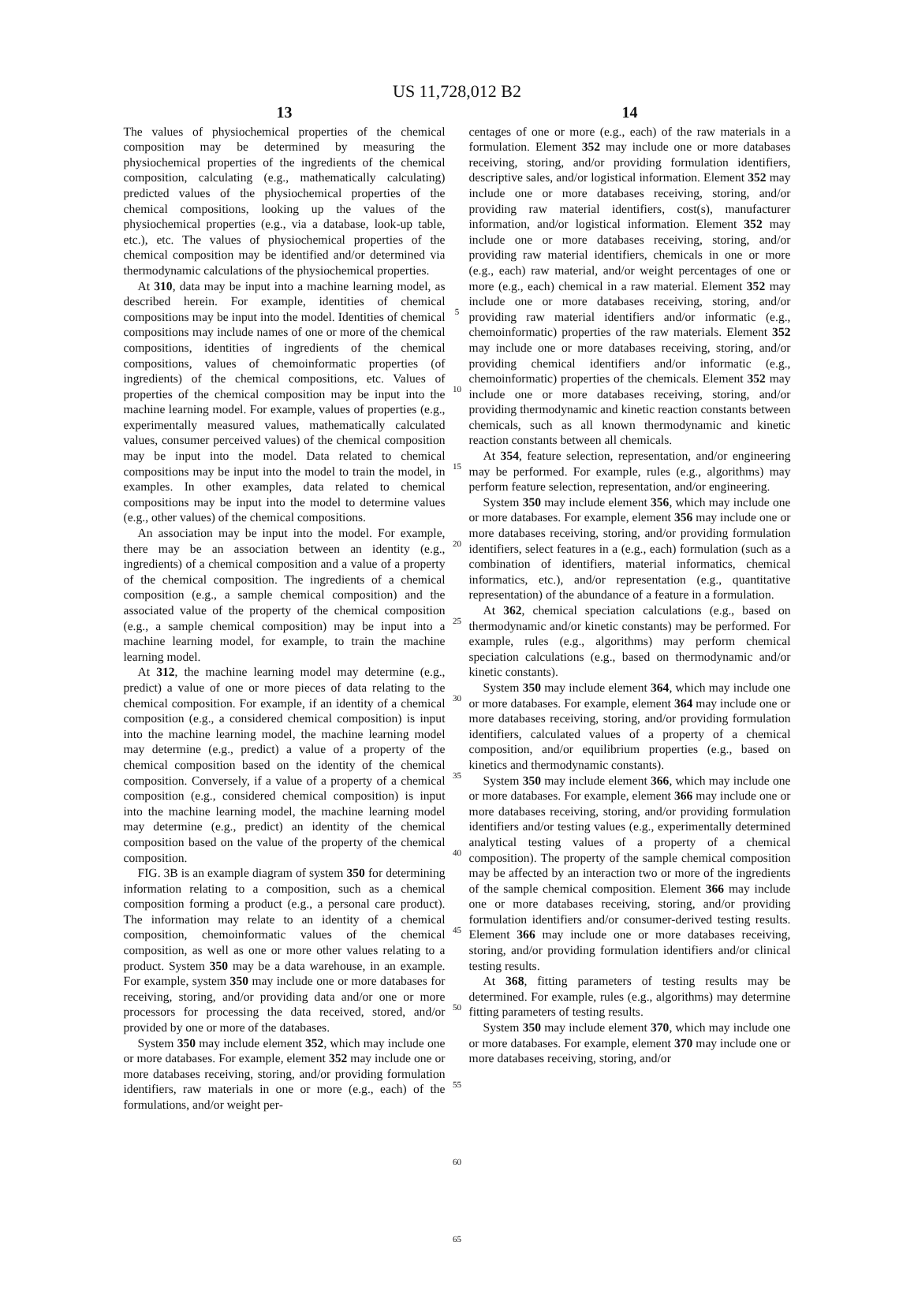US 11,728,012 B2
13
The values of physiochemical properties of the chemical composition may be determined by measuring the physiochemical properties of the ingredients of the chemical composition, calculating (e.g., mathematically calculating) predicted values of the physiochemical properties of the chemical compositions, looking up the values of the physiochemical properties (e.g., via a database, look-up table, etc.), etc. The values of physiochemical properties of the chemical composition may be identified and/or determined via thermodynamic calculations of the physiochemical properties.
At 310, data may be input into a machine learning model, as described herein. For example, identities of chemical compositions may be input into the model. Identities of chemical compositions may include names of one or more of the chemical compositions, identities of ingredients of the chemical compositions, values of chemoinformatic properties (of ingredients) of the chemical compositions, etc. Values of properties of the chemical composition may be input into the machine learning model. For example, values of properties (e.g., experimentally measured values, mathematically calculated values, consumer perceived values) of the chemical composition may be input into the model. Data related to chemical compositions may be input into the model to train the model, in examples. In other examples, data related to chemical compositions may be input into the model to determine values (e.g., other values) of the chemical compositions.
An association may be input into the model. For example, there may be an association between an identity (e.g., ingredients) of a chemical composition and a value of a property of the chemical composition. The ingredients of a chemical composition (e.g., a sample chemical composition) and the associated value of the property of the chemical composition (e.g., a sample chemical composition) may be input into a machine learning model, for example, to train the machine learning model.
At 312, the machine learning model may determine (e.g., predict) a value of one or more pieces of data relating to the chemical composition. For example, if an identity of a chemical composition (e.g., a considered chemical composition) is input into the machine learning model, the machine learning model may determine (e.g., predict) a value of a property of the chemical composition based on the identity of the chemical composition. Conversely, if a value of a property of a chemical composition (e.g., considered chemical composition) is input into the machine learning model, the machine learning model may determine (e.g., predict) an identity of the chemical composition based on the value of the property of the chemical composition.
FIG. 3B is an example diagram of system 350 for determining information relating to a composition, such as a chemical composition forming a product (e.g., a personal care product). The information may relate to an identity of a chemical composition, chemoinformatic values of the chemical composition, as well as one or more other values relating to a product. System 350 may be a data warehouse, in an example. For example, system 350 may include one or more databases for receiving, storing, and/or providing data and/or one or more processors for processing the data received, stored, and/or provided by one or more of the databases.
System 350 may include element 352, which may include one or more databases. For example, element 352 may include one or more databases receiving, storing, and/or providing formulation identifiers, raw materials in one or more (e.g., each) of the formulations, and/or weight per-
5
10
15
20
25
30
35
40
45
50
55
60
65
14
centages of one or more (e.g., each) of the raw materials in a formulation. Element 352 may include one or more databases receiving, storing, and/or providing formulation identifiers, descriptive sales, and/or logistical information. Element 352 may include one or more databases receiving, storing, and/or providing raw material identifiers, cost(s), manufacturer information, and/or logistical information. Element 352 may include one or more databases receiving, storing, and/or providing raw material identifiers, chemicals in one or more (e.g., each) raw material, and/or weight percentages of one or more (e.g., each) chemical in a raw material. Element 352 may include one or more databases receiving, storing, and/or providing raw material identifiers and/or informatic (e.g., chemoinformatic) properties of the raw materials. Element 352 may include one or more databases receiving, storing, and/or providing chemical identifiers and/or informatic (e.g., chemoinformatic) properties of the chemicals. Element 352 may include one or more databases receiving, storing, and/or providing thermodynamic and kinetic reaction constants between chemicals, such as all known thermodynamic and kinetic reaction constants between all chemicals.
At 354, feature selection, representation, and/or engineering may be performed. For example, rules (e.g., algorithms) may perform feature selection, representation, and/or engineering.
System 350 may include element 356, which may include one or more databases. For example, element 356 may include one or more databases receiving, storing, and/or providing formulation identifiers, select features in a (e.g., each) formulation (such as a combination of identifiers, material informatics, chemical informatics, etc.), and/or representation (e.g., quantitative representation) of the abundance of a feature in a formulation.
At 362, chemical speciation calculations (e.g., based on thermodynamic and/or kinetic constants) may be performed. For example, rules (e.g., algorithms) may perform chemical speciation calculations (e.g., based on thermodynamic and/or kinetic constants).
System 350 may include element 364, which may include one or more databases. For example, element 364 may include one or more databases receiving, storing, and/or providing formulation identifiers, calculated values of a property of a chemical composition, and/or equilibrium properties (e.g., based on kinetics and thermodynamic constants).
System 350 may include element 366, which may include one or more databases. For example, element 366 may include one or more databases receiving, storing, and/or providing formulation identifiers and/or testing values (e.g., experimentally determined analytical testing values of a property of a chemical composition). The property of the sample chemical composition may be affected by an interaction two or more of the ingredients of the sample chemical composition. Element 366 may include one or more databases receiving, storing, and/or providing formulation identifiers and/or consumer-derived testing results. Element 366 may include one or more databases receiving, storing, and/or providing formulation identifiers and/or clinical testing results.
At 368, fitting parameters of testing results may be determined. For example, rules (e.g., algorithms) may determine fitting parameters of testing results.
System 350 may include element 370, which may include one or more databases. For example, element 370 may include one or more databases receiving, storing, and/or